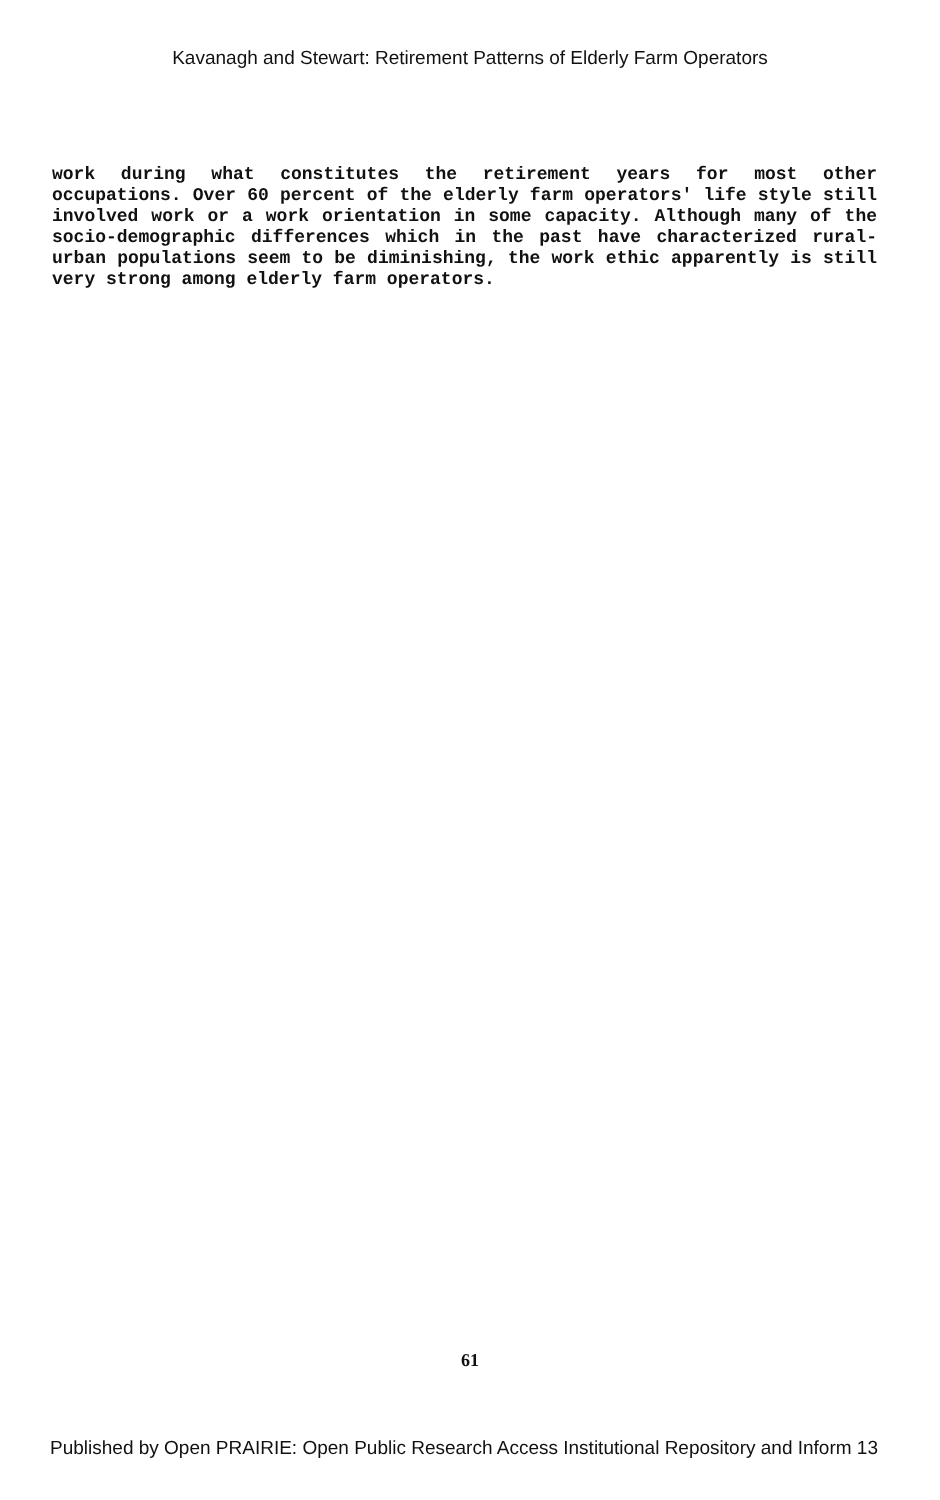Kavanagh and Stewart: Retirement Patterns of Elderly Farm Operators
work during what constitutes the retirement years for most other occupations. Over 60 percent of the elderly farm operators' life style still involved work or a work orientation in some capacity. Although many of the socio-demographic differences which in the past have characterized rural-urban populations seem to be diminishing, the work ethic apparently is still very strong among elderly farm operators.
61
Published by Open PRAIRIE: Open Public Research Access Institutional Repository and Inform 13